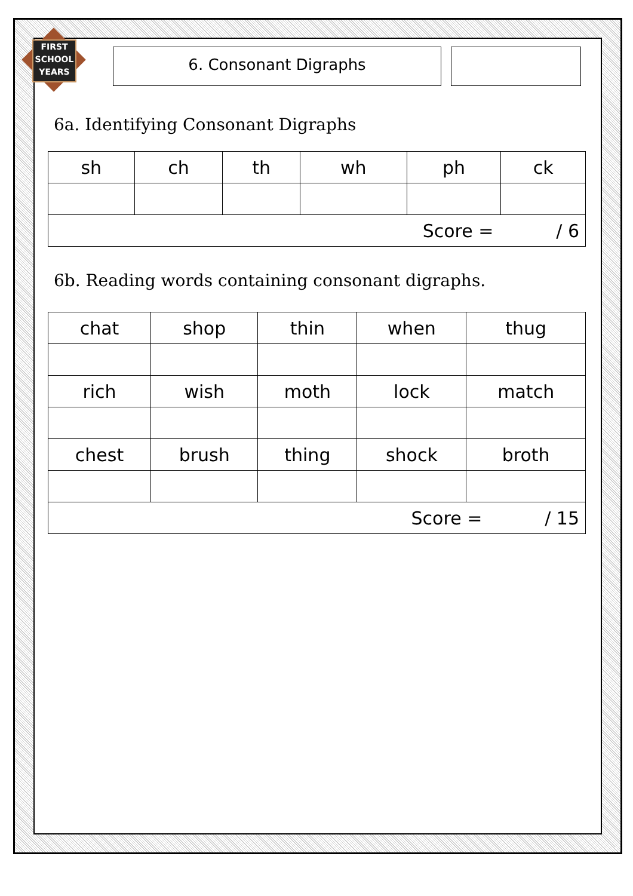FIRST SCHOOL YEARS
6. Consonant Digraphs
6a. Identifying Consonant Digraphs
| sh | ch | th | wh | ph | ck |
| Score = / 6 | | | | | |
6b. Reading words containing consonant digraphs.
| chat | shop | thin | when | thug |
| rich | wish | moth | lock | match |
| chest | brush | thing | shock | broth |
| Score = / 15 | | | | |